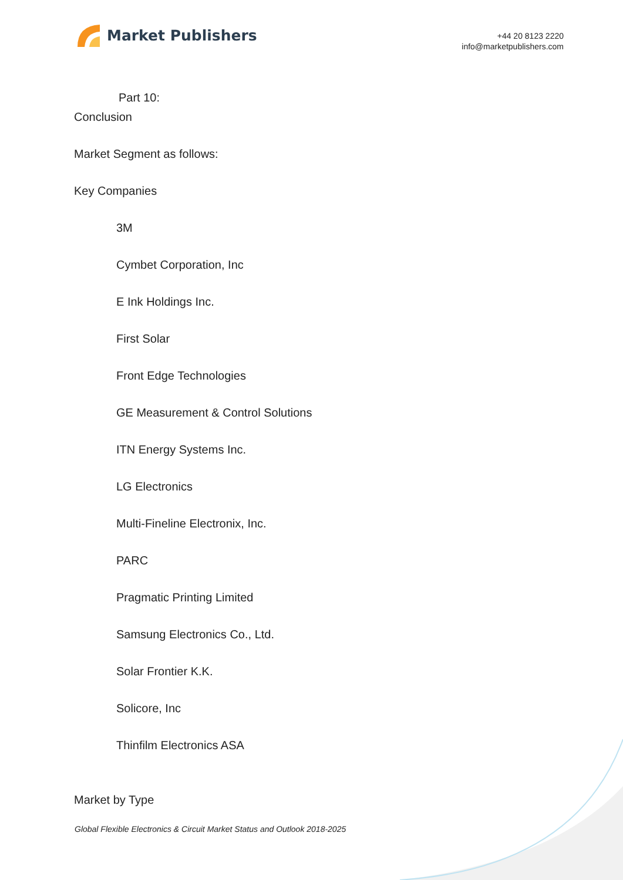Market Publishers
+44 20 8123 2220
info@marketpublishers.com
Part 10:
Conclusion
Market Segment as follows:
Key Companies
3M
Cymbet Corporation, Inc
E Ink Holdings Inc.
First Solar
Front Edge Technologies
GE Measurement & Control Solutions
ITN Energy Systems Inc.
LG Electronics
Multi-Fineline Electronix, Inc.
PARC
Pragmatic Printing Limited
Samsung Electronics Co., Ltd.
Solar Frontier K.K.
Solicore, Inc
Thinfilm Electronics ASA
Market by Type
Global Flexible Electronics & Circuit Market Status and Outlook 2018-2025